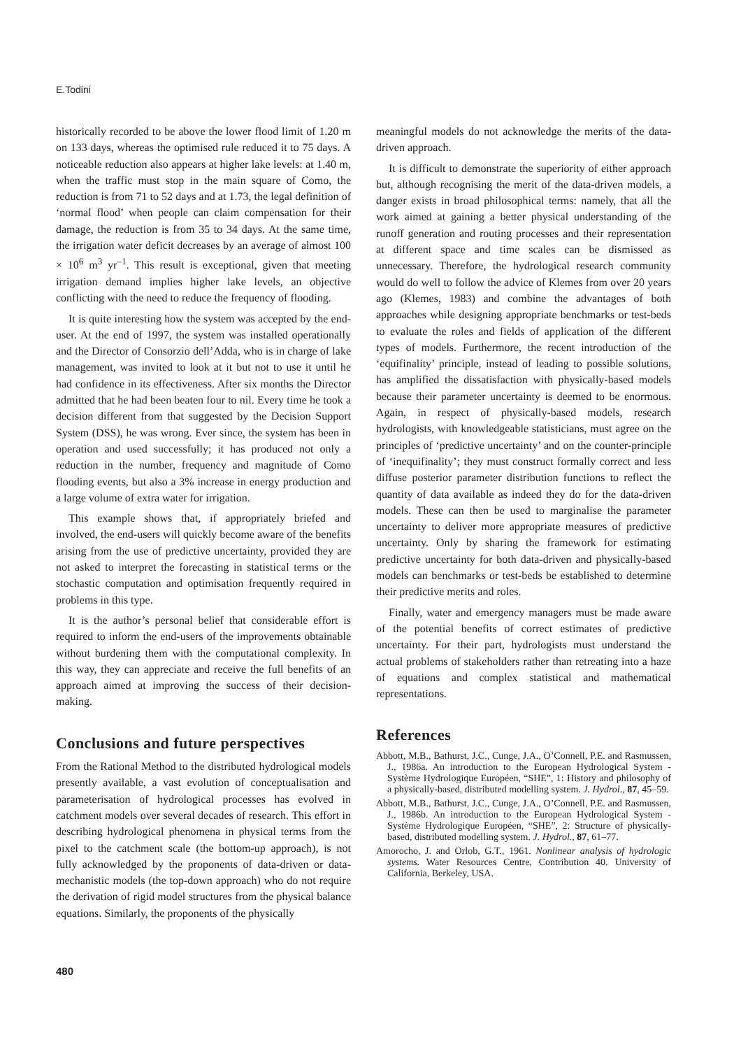E.Todini
historically recorded to be above the lower flood limit of 1.20 m on 133 days, whereas the optimised rule reduced it to 75 days. A noticeable reduction also appears at higher lake levels: at 1.40 m, when the traffic must stop in the main square of Como, the reduction is from 71 to 52 days and at 1.73, the legal definition of ‘normal flood’ when people can claim compensation for their damage, the reduction is from 35 to 34 days. At the same time, the irrigation water deficit decreases by an average of almost 100 × 10<sup>6</sup> m<sup>3</sup> yr<sup>–1</sup>. This result is exceptional, given that meeting irrigation demand implies higher lake levels, an objective conflicting with the need to reduce the frequency of flooding.
It is quite interesting how the system was accepted by the end-user. At the end of 1997, the system was installed operationally and the Director of Consorzio dell’Adda, who is in charge of lake management, was invited to look at it but not to use it until he had confidence in its effectiveness. After six months the Director admitted that he had been beaten four to nil. Every time he took a decision different from that suggested by the Decision Support System (DSS), he was wrong. Ever since, the system has been in operation and used successfully; it has produced not only a reduction in the number, frequency and magnitude of Como flooding events, but also a 3% increase in energy production and a large volume of extra water for irrigation.
This example shows that, if appropriately briefed and involved, the end-users will quickly become aware of the benefits arising from the use of predictive uncertainty, provided they are not asked to interpret the forecasting in statistical terms or the stochastic computation and optimisation frequently required in problems in this type.
It is the author’s personal belief that considerable effort is required to inform the end-users of the improvements obtainable without burdening them with the computational complexity. In this way, they can appreciate and receive the full benefits of an approach aimed at improving the success of their decision-making.
Conclusions and future perspectives
From the Rational Method to the distributed hydrological models presently available, a vast evolution of conceptualisation and parameterisation of hydrological processes has evolved in catchment models over several decades of research. This effort in describing hydrological phenomena in physical terms from the pixel to the catchment scale (the bottom-up approach), is not fully acknowledged by the proponents of data-driven or data-mechanistic models (the top-down approach) who do not require the derivation of rigid model structures from the physical balance equations. Similarly, the proponents of the physically
meaningful models do not acknowledge the merits of the data-driven approach.
It is difficult to demonstrate the superiority of either approach but, although recognising the merit of the data-driven models, a danger exists in broad philosophical terms: namely, that all the work aimed at gaining a better physical understanding of the runoff generation and routing processes and their representation at different space and time scales can be dismissed as unnecessary. Therefore, the hydrological research community would do well to follow the advice of Klemes from over 20 years ago (Klemes, 1983) and combine the advantages of both approaches while designing appropriate benchmarks or test-beds to evaluate the roles and fields of application of the different types of models. Furthermore, the recent introduction of the ‘equifinality’ principle, instead of leading to possible solutions, has amplified the dissatisfaction with physically-based models because their parameter uncertainty is deemed to be enormous. Again, in respect of physically-based models, research hydrologists, with knowledgeable statisticians, must agree on the principles of ‘predictive uncertainty’ and on the counter-principle of ‘inequifinality’; they must construct formally correct and less diffuse posterior parameter distribution functions to reflect the quantity of data available as indeed they do for the data-driven models. These can then be used to marginalise the parameter uncertainty to deliver more appropriate measures of predictive uncertainty. Only by sharing the framework for estimating predictive uncertainty for both data-driven and physically-based models can benchmarks or test-beds be established to determine their predictive merits and roles.
Finally, water and emergency managers must be made aware of the potential benefits of correct estimates of predictive uncertainty. For their part, hydrologists must understand the actual problems of stakeholders rather than retreating into a haze of equations and complex statistical and mathematical representations.
References
Abbott, M.B., Bathurst, J.C., Cunge, J.A., O’Connell, P.E. and Rasmussen, J., 1986a. An introduction to the European Hydrological System - Système Hydrologique Européen, “SHE”, 1: History and philosophy of a physically-based, distributed modelling system. J. Hydrol., 87, 45–59.
Abbott, M.B., Bathurst, J.C., Cunge, J.A., O’Connell, P.E. and Rasmussen, J., 1986b. An introduction to the European Hydrological System - Système Hydrologique Européen, “SHE”, 2: Structure of physically-based, distributed modelling system. J. Hydrol., 87, 61–77.
Amorocho, J. and Orlob, G.T., 1961. Nonlinear analysis of hydrologic systems. Water Resources Centre, Contribution 40. University of California, Berkeley, USA.
480